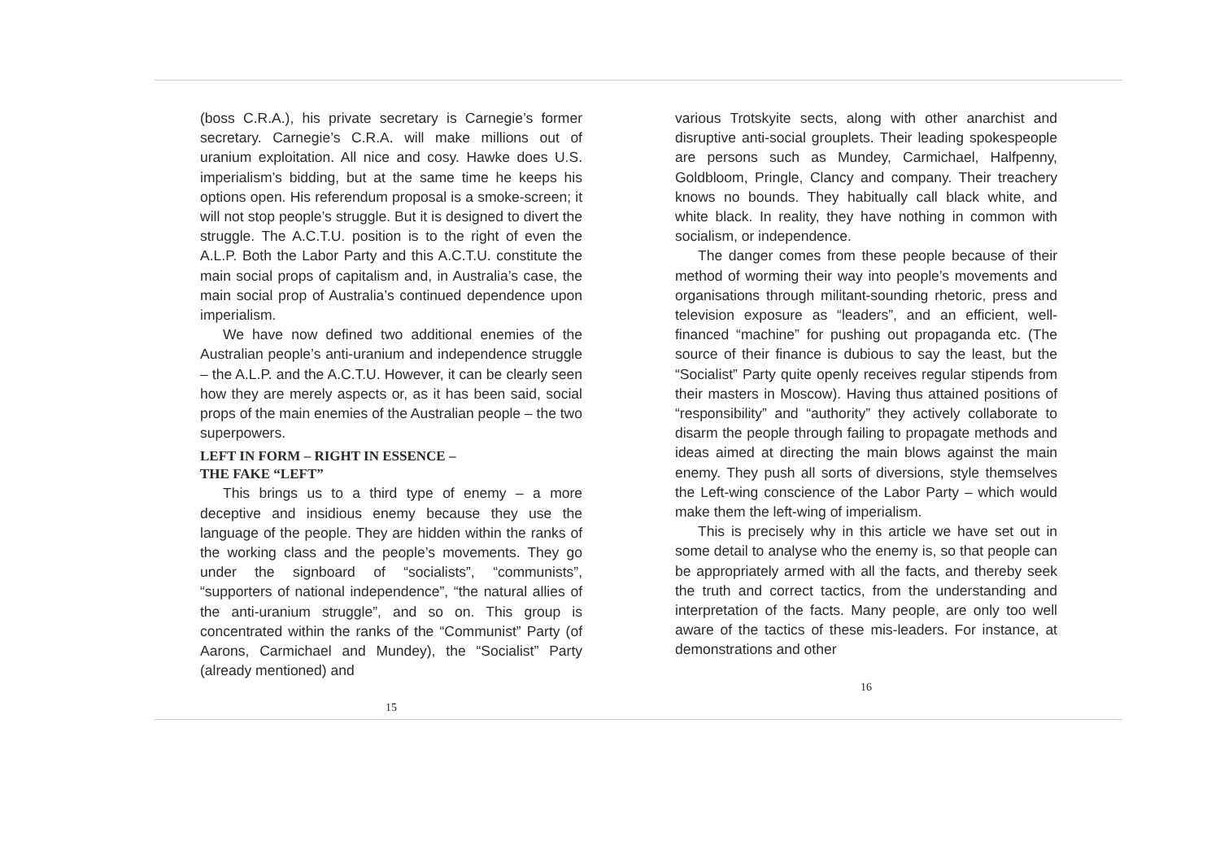(boss C.R.A.), his private secretary is Carnegie’s former secretary. Carnegie’s C.R.A. will make millions out of uranium exploitation. All nice and cosy. Hawke does U.S. imperialism’s bidding, but at the same time he keeps his options open. His referendum proposal is a smoke-screen; it will not stop people’s struggle. But it is designed to divert the struggle. The A.C.T.U. position is to the right of even the A.L.P. Both the Labor Party and this A.C.T.U. constitute the main social props of capitalism and, in Australia’s case, the main social prop of Australia’s continued dependence upon imperialism.
We have now defined two additional enemies of the Australian people’s anti-uranium and independence struggle – the A.L.P. and the A.C.T.U. However, it can be clearly seen how they are merely aspects or, as it has been said, social props of the main enemies of the Australian people – the two superpowers.
LEFT IN FORM – RIGHT IN ESSENCE –
THE FAKE “LEFT”
This brings us to a third type of enemy – a more deceptive and insidious enemy because they use the language of the people. They are hidden within the ranks of the working class and the people’s movements. They go under the signboard of “socialists”, “communists”, “supporters of national independence”, “the natural allies of the anti-uranium struggle”, and so on. This group is concentrated within the ranks of the “Communist” Party (of Aarons, Carmichael and Mundey), the “Socialist” Party (already mentioned) and
15
various Trotskyite sects, along with other anarchist and disruptive anti-social grouplets. Their leading spokespeople are persons such as Mundey, Carmichael, Halfpenny, Goldbloom, Pringle, Clancy and company. Their treachery knows no bounds. They habitually call black white, and white black. In reality, they have nothing in common with socialism, or independence.
The danger comes from these people because of their method of worming their way into people’s movements and organisations through militant-sounding rhetoric, press and television exposure as “leaders”, and an efficient, well-financed “machine” for pushing out propaganda etc. (The source of their finance is dubious to say the least, but the “Socialist” Party quite openly receives regular stipends from their masters in Moscow). Having thus attained positions of “responsibility” and “authority” they actively collaborate to disarm the people through failing to propagate methods and ideas aimed at directing the main blows against the main enemy. They push all sorts of diversions, style themselves the Left-wing conscience of the Labor Party – which would make them the left-wing of imperialism.
This is precisely why in this article we have set out in some detail to analyse who the enemy is, so that people can be appropriately armed with all the facts, and thereby seek the truth and correct tactics, from the understanding and interpretation of the facts. Many people, are only too well aware of the tactics of these mis-leaders. For instance, at demonstrations and other
16